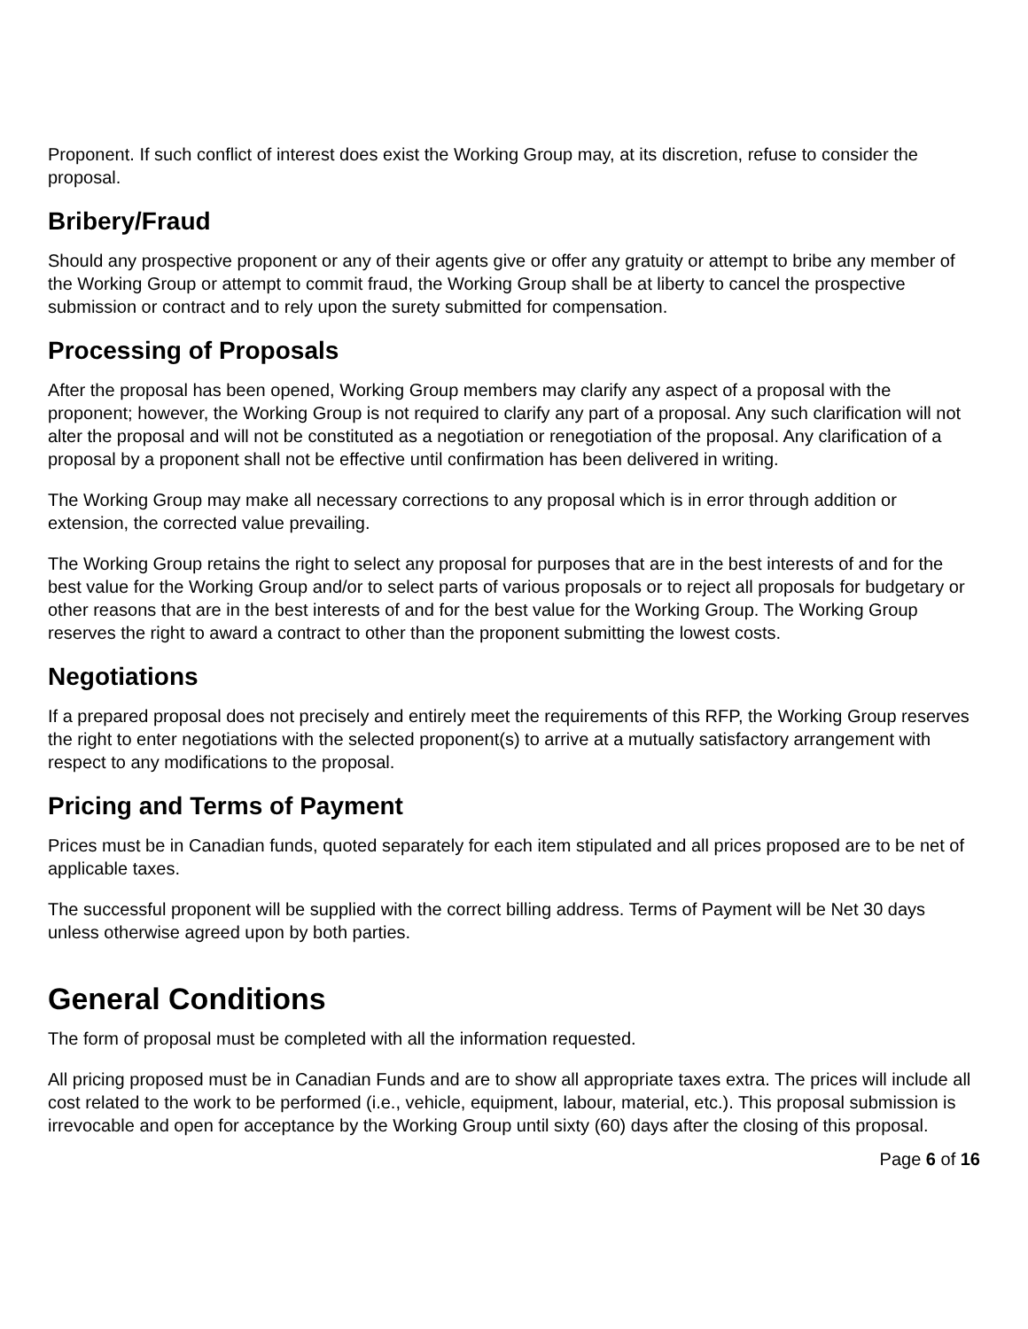Proponent. If such conflict of interest does exist the Working Group may, at its discretion, refuse to consider the proposal.
Bribery/Fraud
Should any prospective proponent or any of their agents give or offer any gratuity or attempt to bribe any member of the Working Group or attempt to commit fraud, the Working Group shall be at liberty to cancel the prospective submission or contract and to rely upon the surety submitted for compensation.
Processing of Proposals
After the proposal has been opened, Working Group members may clarify any aspect of a proposal with the proponent; however, the Working Group is not required to clarify any part of a proposal. Any such clarification will not alter the proposal and will not be constituted as a negotiation or renegotiation of the proposal. Any clarification of a proposal by a proponent shall not be effective until confirmation has been delivered in writing.
The Working Group may make all necessary corrections to any proposal which is in error through addition or extension, the corrected value prevailing.
The Working Group retains the right to select any proposal for purposes that are in the best interests of and for the best value for the Working Group and/or to select parts of various proposals or to reject all proposals for budgetary or other reasons that are in the best interests of and for the best value for the Working Group. The Working Group reserves the right to award a contract to other than the proponent submitting the lowest costs.
Negotiations
If a prepared proposal does not precisely and entirely meet the requirements of this RFP, the Working Group reserves the right to enter negotiations with the selected proponent(s) to arrive at a mutually satisfactory arrangement with respect to any modifications to the proposal.
Pricing and Terms of Payment
Prices must be in Canadian funds, quoted separately for each item stipulated and all prices proposed are to be net of applicable taxes.
The successful proponent will be supplied with the correct billing address. Terms of Payment will be Net 30 days unless otherwise agreed upon by both parties.
General Conditions
The form of proposal must be completed with all the information requested.
All pricing proposed must be in Canadian Funds and are to show all appropriate taxes extra. The prices will include all cost related to the work to be performed (i.e., vehicle, equipment, labour, material, etc.). This proposal submission is irrevocable and open for acceptance by the Working Group until sixty (60) days after the closing of this proposal.
Page 6 of 16